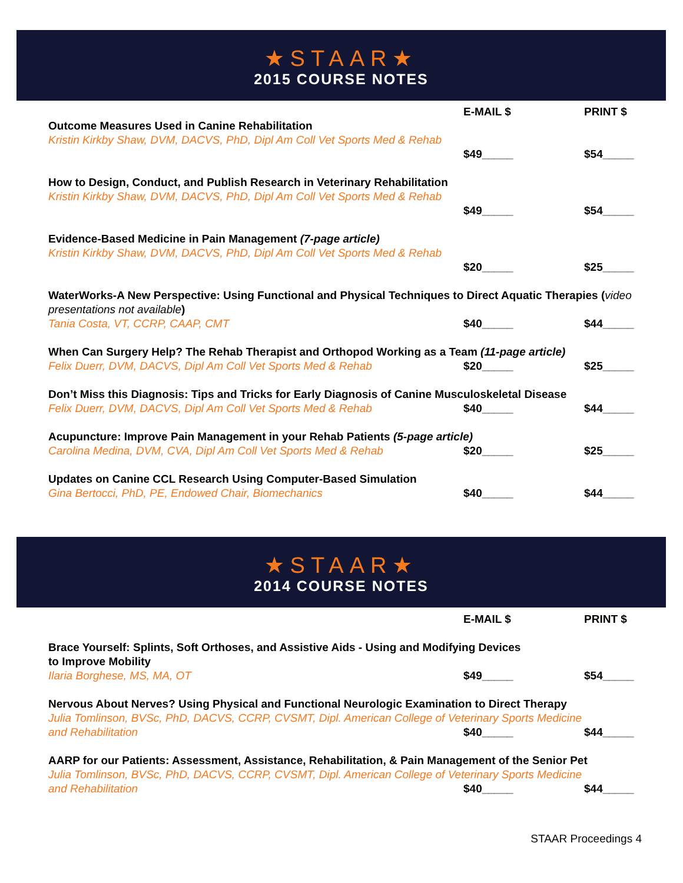★STAAR★
2015 COURSE NOTES
E-MAIL $ PRINT $
Outcome Measures Used in Canine Rehabilitation
Kristin Kirkby Shaw, DVM, DACVS, PhD, Dipl Am Coll Vet Sports Med & Rehab
$49_____ $54_____
How to Design, Conduct, and Publish Research in Veterinary Rehabilitation
Kristin Kirkby Shaw, DVM, DACVS, PhD, Dipl Am Coll Vet Sports Med & Rehab
$49_____ $54_____
Evidence-Based Medicine in Pain Management (7-page article)
Kristin Kirkby Shaw, DVM, DACVS, PhD, Dipl Am Coll Vet Sports Med & Rehab
$20_____ $25_____
WaterWorks-A New Perspective: Using Functional and Physical Techniques to Direct Aquatic Therapies (video presentations not available)
Tania Costa, VT, CCRP, CAAP, CMT $40_____ $44_____
When Can Surgery Help? The Rehab Therapist and Orthopod Working as a Team (11-page article)
Felix Duerr, DVM, DACVS, Dipl Am Coll Vet Sports Med & Rehab $20_____ $25_____
Don’t Miss this Diagnosis: Tips and Tricks for Early Diagnosis of Canine Musculoskeletal Disease
Felix Duerr, DVM, DACVS, Dipl Am Coll Vet Sports Med & Rehab $40_____ $44_____
Acupuncture: Improve Pain Management in your Rehab Patients (5-page article)
Carolina Medina, DVM, CVA, Dipl Am Coll Vet Sports Med & Rehab $20_____ $25_____
Updates on Canine CCL Research Using Computer-Based Simulation
Gina Bertocci, PhD, PE, Endowed Chair, Biomechanics $40_____ $44_____
★STAAR★
2014 COURSE NOTES
E-MAIL $ PRINT $
Brace Yourself: Splints, Soft Orthoses, and Assistive Aids - Using and Modifying Devices
to Improve Mobility
Ilaria Borghese, MS, MA, OT $49_____ $54_____
Nervous About Nerves? Using Physical and Functional Neurologic Examination to Direct Therapy
Julia Tomlinson, BVSc, PhD, DACVS, CCRP, CVSMT, Dipl. American College of Veterinary Sports Medicine
and Rehabilitation $40_____ $44_____
AARP for our Patients: Assessment, Assistance, Rehabilitation, & Pain Management of the Senior Pet
Julia Tomlinson, BVSc, PhD, DACVS, CCRP, CVSMT, Dipl. American College of Veterinary Sports Medicine
and Rehabilitation $40_____ $44_____
STAAR Proceedings 4